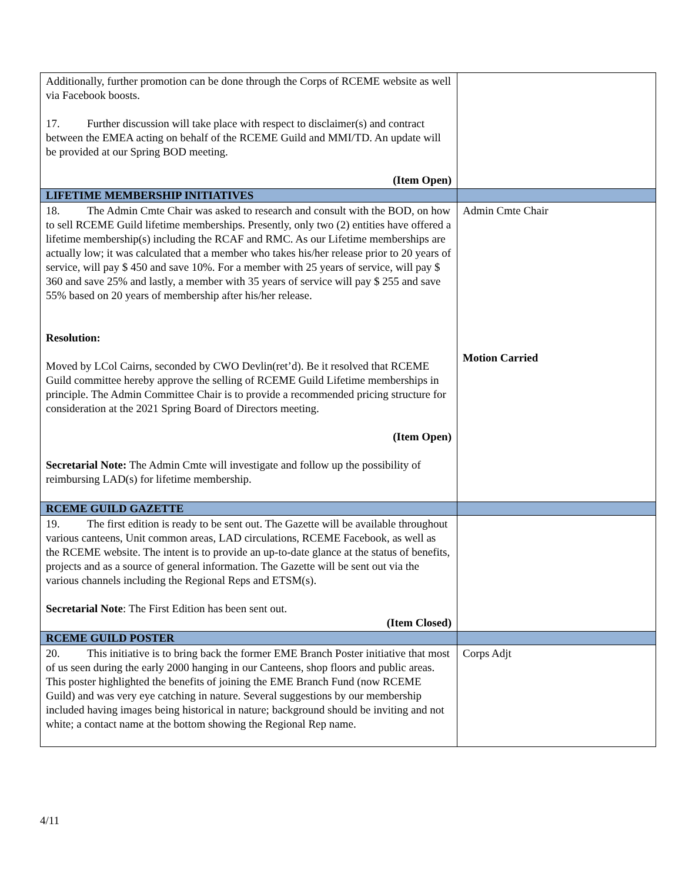| Additionally, further promotion can be done through the Corps of RCEME website as well via Facebook boosts. 17. Further discussion will take place with respect to disclaimer(s) and contract between the EMEA acting on behalf of the RCEME Guild and MMI/TD. An update will be provided at our Spring BOD meeting. (Item Open) | |
| LIFETIME MEMBERSHIP INITIATIVES | |
| 18. The Admin Cmte Chair was asked to research and consult with the BOD, on how to sell RCEME Guild lifetime memberships. Presently, only two (2) entities have offered a lifetime membership(s) including the RCAF and RMC. As our Lifetime memberships are actually low; it was calculated that a member who takes his/her release prior to 20 years of service, will pay $ 450 and save 10%. For a member with 25 years of service, will pay $ 360 and save 25% and lastly, a member with 35 years of service will pay $ 255 and save 55% based on 20 years of membership after his/her release. Resolution: Moved by LCol Cairns, seconded by CWO Devlin(ret’d). Be it resolved that RCEME Guild committee hereby approve the selling of RCEME Guild Lifetime memberships in principle. The Admin Committee Chair is to provide a recommended pricing structure for consideration at the 2021 Spring Board of Directors meeting. (Item Open) Secretarial Note: The Admin Cmte will investigate and follow up the possibility of reimbursing LAD(s) for lifetime membership. | Admin Cmte Chair Motion Carried |
| RCEME GUILD GAZETTE | |
| 19. The first edition is ready to be sent out. The Gazette will be available throughout various canteens, Unit common areas, LAD circulations, RCEME Facebook, as well as the RCEME website. The intent is to provide an up-to-date glance at the status of benefits, projects and as a source of general information. The Gazette will be sent out via the various channels including the Regional Reps and ETSM(s). Secretarial Note : The First Edition has been sent out. (Item Closed) | |
| RCEME GUILD POSTER | |
| 20. This initiative is to bring back the former EME Branch Poster initiative that most of us seen during the early 2000 hanging in our Canteens, shop floors and public areas. This poster highlighted the benefits of joining the EME Branch Fund (now RCEME Guild) and was very eye catching in nature. Several suggestions by our membership included having images being historical in nature; background should be inviting and not white; a contact name at the bottom showing the Regional Rep name. | Corps Adjt |
4/11